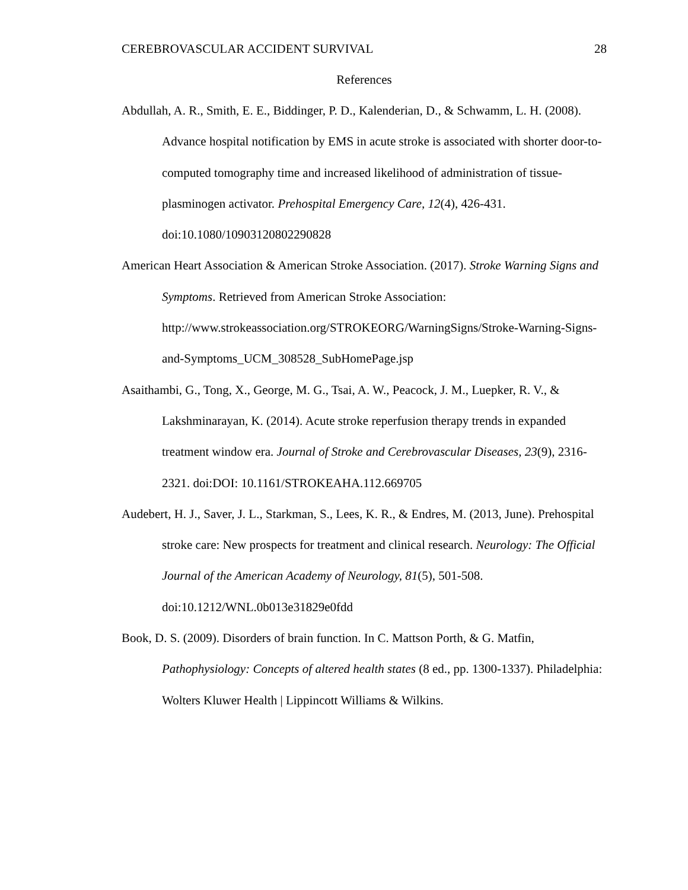CEREBROVASCULAR ACCIDENT SURVIVAL 28
References
Abdullah, A. R., Smith, E. E., Biddinger, P. D., Kalenderian, D., & Schwamm, L. H. (2008). Advance hospital notification by EMS in acute stroke is associated with shorter door-to-computed tomography time and increased likelihood of administration of tissue-plasminogen activator. Prehospital Emergency Care, 12(4), 426-431. doi:10.1080/10903120802290828
American Heart Association & American Stroke Association. (2017). Stroke Warning Signs and Symptoms. Retrieved from American Stroke Association: http://www.strokeassociation.org/STROKEORG/WarningSigns/Stroke-Warning-Signs-and-Symptoms_UCM_308528_SubHomePage.jsp
Asaithambi, G., Tong, X., George, M. G., Tsai, A. W., Peacock, J. M., Luepker, R. V., & Lakshminarayan, K. (2014). Acute stroke reperfusion therapy trends in expanded treatment window era. Journal of Stroke and Cerebrovascular Diseases, 23(9), 2316-2321. doi:DOI: 10.1161/STROKEAHA.112.669705
Audebert, H. J., Saver, J. L., Starkman, S., Lees, K. R., & Endres, M. (2013, June). Prehospital stroke care: New prospects for treatment and clinical research. Neurology: The Official Journal of the American Academy of Neurology, 81(5), 501-508. doi:10.1212/WNL.0b013e31829e0fdd
Book, D. S. (2009). Disorders of brain function. In C. Mattson Porth, & G. Matfin, Pathophysiology: Concepts of altered health states (8 ed., pp. 1300-1337). Philadelphia: Wolters Kluwer Health | Lippincott Williams & Wilkins.